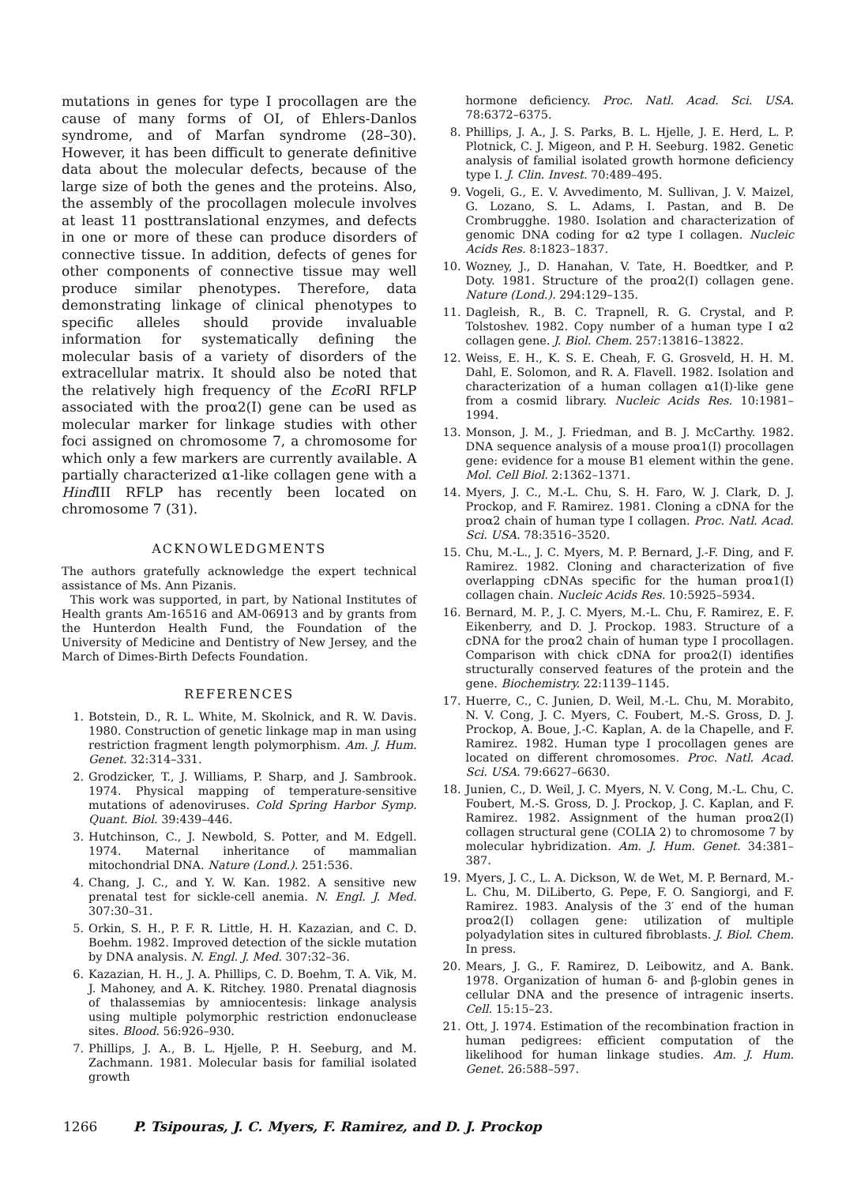mutations in genes for type I procollagen are the cause of many forms of OI, of Ehlers-Danlos syndrome, and of Marfan syndrome (28–30). However, it has been difficult to generate definitive data about the molecular defects, because of the large size of both the genes and the proteins. Also, the assembly of the procollagen molecule involves at least 11 posttranslational enzymes, and defects in one or more of these can produce disorders of connective tissue. In addition, defects of genes for other components of connective tissue may well produce similar phenotypes. Therefore, data demonstrating linkage of clinical phenotypes to specific alleles should provide invaluable information for systematically defining the molecular basis of a variety of disorders of the extracellular matrix. It should also be noted that the relatively high frequency of the Eco RI RFLP associated with the proα2(I) gene can be used as molecular marker for linkage studies with other foci assigned on chromosome 7, a chromosome for which only a few markers are currently available. A partially characterized α1-like collagen gene with a Hind III RFLP has recently been located on chromosome 7 (31).
ACKNOWLEDGMENTS
The authors gratefully acknowledge the expert technical assistance of Ms. Ann Pizanis.
This work was supported, in part, by National Institutes of Health grants Am-16516 and AM-06913 and by grants from the Hunterdon Health Fund, the Foundation of the University of Medicine and Dentistry of New Jersey, and the March of Dimes-Birth Defects Foundation.
REFERENCES
1. Botstein, D., R. L. White, M. Skolnick, and R. W. Davis. 1980. Construction of genetic linkage map in man using restriction fragment length polymorphism. Am. J. Hum. Genet. 32:314–331.
2. Grodzicker, T., J. Williams, P. Sharp, and J. Sambrook. 1974. Physical mapping of temperature-sensitive mutations of adenoviruses. Cold Spring Harbor Symp. Quant. Biol. 39:439–446.
3. Hutchinson, C., J. Newbold, S. Potter, and M. Edgell. 1974. Maternal inheritance of mammalian mitochondrial DNA. Nature (Lond.). 251:536.
4. Chang, J. C., and Y. W. Kan. 1982. A sensitive new prenatal test for sickle-cell anemia. N. Engl. J. Med. 307:30–31.
5. Orkin, S. H., P. F. R. Little, H. H. Kazazian, and C. D. Boehm. 1982. Improved detection of the sickle mutation by DNA analysis. N. Engl. J. Med. 307:32–36.
6. Kazazian, H. H., J. A. Phillips, C. D. Boehm, T. A. Vik, M. J. Mahoney, and A. K. Ritchey. 1980. Prenatal diagnosis of thalassemias by amniocentesis: linkage analysis using multiple polymorphic restriction endonuclease sites. Blood. 56:926–930.
7. Phillips, J. A., B. L. Hjelle, P. H. Seeburg, and M. Zachmann. 1981. Molecular basis for familial isolated growth
hormone deficiency. Proc. Natl. Acad. Sci. USA. 78:6372–6375.
8. Phillips, J. A., J. S. Parks, B. L. Hjelle, J. E. Herd, L. P. Plotnick, C. J. Migeon, and P. H. Seeburg. 1982. Genetic analysis of familial isolated growth hormone deficiency type I. J. Clin. Invest. 70:489–495.
9. Vogeli, G., E. V. Avvedimento, M. Sullivan, J. V. Maizel, G. Lozano, S. L. Adams, I. Pastan, and B. De Crombrugghe. 1980. Isolation and characterization of genomic DNA coding for α2 type I collagen. Nucleic Acids Res. 8:1823–1837.
10. Wozney, J., D. Hanahan, V. Tate, H. Boedtker, and P. Doty. 1981. Structure of the proα2(I) collagen gene. Nature (Lond.). 294:129–135.
11. Dagleish, R., B. C. Trapnell, R. G. Crystal, and P. Tolstoshev. 1982. Copy number of a human type I α2 collagen gene. J. Biol. Chem. 257:13816–13822.
12. Weiss, E. H., K. S. E. Cheah, F. G. Grosveld, H. H. M. Dahl, E. Solomon, and R. A. Flavell. 1982. Isolation and characterization of a human collagen α1(I)-like gene from a cosmid library. Nucleic Acids Res. 10:1981–1994.
13. Monson, J. M., J. Friedman, and B. J. McCarthy. 1982. DNA sequence analysis of a mouse proα1(I) procollagen gene: evidence for a mouse B1 element within the gene. Mol. Cell Biol. 2:1362–1371.
14. Myers, J. C., M.-L. Chu, S. H. Faro, W. J. Clark, D. J. Prockop, and F. Ramirez. 1981. Cloning a cDNA for the proα2 chain of human type I collagen. Proc. Natl. Acad. Sci. USA. 78:3516–3520.
15. Chu, M.-L., J. C. Myers, M. P. Bernard, J.-F. Ding, and F. Ramirez. 1982. Cloning and characterization of five overlapping cDNAs specific for the human proα1(I) collagen chain. Nucleic Acids Res. 10:5925–5934.
16. Bernard, M. P., J. C. Myers, M.-L. Chu, F. Ramirez, E. F. Eikenberry, and D. J. Prockop. 1983. Structure of a cDNA for the proα2 chain of human type I procollagen. Comparison with chick cDNA for proα2(I) identifies structurally conserved features of the protein and the gene. Biochemistry. 22:1139–1145.
17. Huerre, C., C. Junien, D. Weil, M.-L. Chu, M. Morabito, N. V. Cong, J. C. Myers, C. Foubert, M.-S. Gross, D. J. Prockop, A. Boue, J.-C. Kaplan, A. de la Chapelle, and F. Ramirez. 1982. Human type I procollagen genes are located on different chromosomes. Proc. Natl. Acad. Sci. USA. 79:6627–6630.
18. Junien, C., D. Weil, J. C. Myers, N. V. Cong, M.-L. Chu, C. Foubert, M.-S. Gross, D. J. Prockop, J. C. Kaplan, and F. Ramirez. 1982. Assignment of the human proα2(I) collagen structural gene (COLIA 2) to chromosome 7 by molecular hybridization. Am. J. Hum. Genet. 34:381–387.
19. Myers, J. C., L. A. Dickson, W. de Wet, M. P. Bernard, M.-L. Chu, M. DiLiberto, G. Pepe, F. O. Sangiorgi, and F. Ramirez. 1983. Analysis of the 3′ end of the human proα2(I) collagen gene: utilization of multiple polyadylation sites in cultured fibroblasts. J. Biol. Chem. In press.
20. Mears, J. G., F. Ramirez, D. Leibowitz, and A. Bank. 1978. Organization of human δ- and β-globin genes in cellular DNA and the presence of intragenic inserts. Cell. 15:15–23.
21. Ott, J. 1974. Estimation of the recombination fraction in human pedigrees: efficient computation of the likelihood for human linkage studies. Am. J. Hum. Genet. 26:588–597.
1266 P. Tsipouras, J. C. Myers, F. Ramirez, and D. J. Prockop